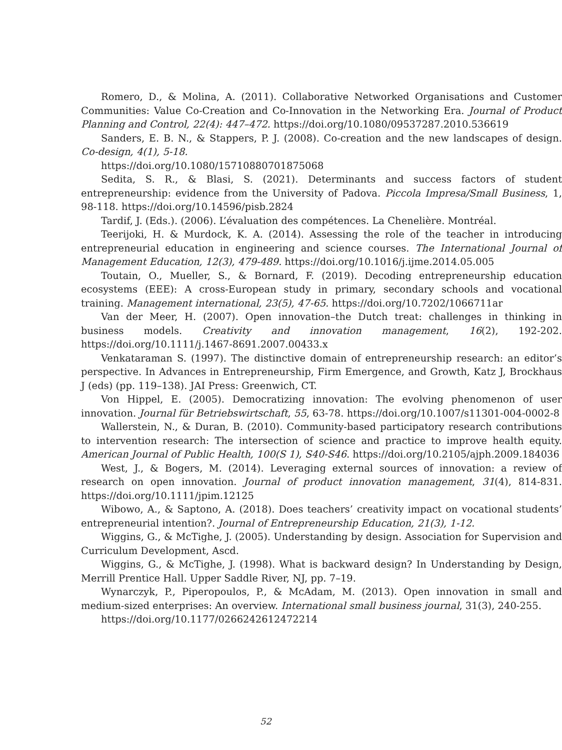Romero, D., & Molina, A. (2011). Collaborative Networked Organisations and Customer Communities: Value Co-Creation and Co-Innovation in the Networking Era. Journal of Product Planning and Control, 22(4): 447–472. https://doi.org/10.1080/09537287.2010.536619
Sanders, E. B. N., & Stappers, P. J. (2008). Co-creation and the new landscapes of design. Co-design, 4(1), 5-18.
https://doi.org/10.1080/15710880701875068
Sedita, S. R., & Blasi, S. (2021). Determinants and success factors of student entrepreneurship: evidence from the University of Padova. Piccola Impresa/Small Business, 1, 98-118. https://doi.org/10.14596/pisb.2824
Tardif, J. (Eds.). (2006). L’évaluation des compétences. La Chenelière. Montréal.
Teerijoki, H. & Murdock, K. A. (2014). Assessing the role of the teacher in introducing entrepreneurial education in engineering and science courses. The International Journal of Management Education, 12(3), 479-489. https://doi.org/10.1016/j.ijme.2014.05.005
Toutain, O., Mueller, S., & Bornard, F. (2019). Decoding entrepreneurship education ecosystems (EEE): A cross-European study in primary, secondary schools and vocational training. Management international, 23(5), 47-65. https://doi.org/10.7202/1066711ar
Van der Meer, H. (2007). Open innovation–the Dutch treat: challenges in thinking in business models. Creativity and innovation management, 16(2), 192-202. https://doi.org/10.1111/j.1467-8691.2007.00433.x
Venkataraman S. (1997). The distinctive domain of entrepreneurship research: an editor’s perspective. In Advances in Entrepreneurship, Firm Emergence, and Growth, Katz J, Brockhaus J (eds) (pp. 119–138). JAI Press: Greenwich, CT.
Von Hippel, E. (2005). Democratizing innovation: The evolving phenomenon of user innovation. Journal für Betriebswirtschaft, 55, 63-78. https://doi.org/10.1007/s11301-004-0002-8
Wallerstein, N., & Duran, B. (2010). Community-based participatory research contributions to intervention research: The intersection of science and practice to improve health equity. American Journal of Public Health, 100(S 1), S40-S46. https://doi.org/10.2105/ajph.2009.184036
West, J., & Bogers, M. (2014). Leveraging external sources of innovation: a review of research on open innovation. Journal of product innovation management, 31(4), 814-831. https://doi.org/10.1111/jpim.12125
Wibowo, A., & Saptono, A. (2018). Does teachers’ creativity impact on vocational students’ entrepreneurial intention?. Journal of Entrepreneurship Education, 21(3), 1-12.
Wiggins, G., & McTighe, J. (2005). Understanding by design. Association for Supervision and Curriculum Development, Ascd.
Wiggins, G., & McTighe, J. (1998). What is backward design? In Understanding by Design, Merrill Prentice Hall. Upper Saddle River, NJ, pp. 7–19.
Wynarczyk, P., Piperopoulos, P., & McAdam, M. (2013). Open innovation in small and medium-sized enterprises: An overview. International small business journal, 31(3), 240-255.
https://doi.org/10.1177/0266242612472214
52